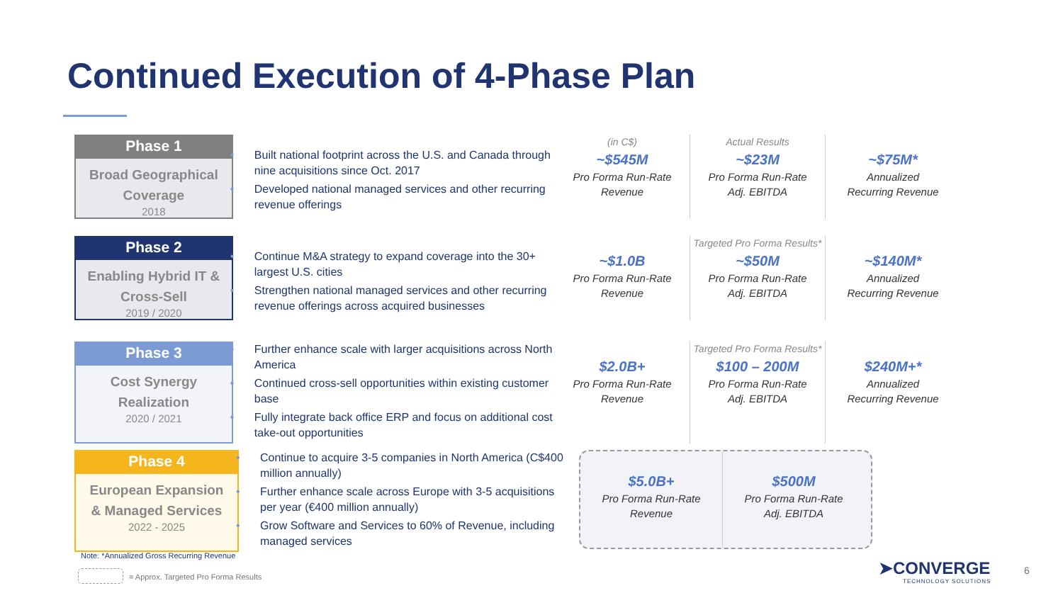Continued Execution of 4-Phase Plan
Phase 1
Broad Geographical
Coverage
2018
Built national footprint across the U.S. and Canada through nine acquisitions since Oct. 2017
Developed national managed services and other recurring revenue offerings
(in C$)
~$545M
Pro Forma Run-Rate
Revenue
Actual Results
~$23M
Pro Forma Run-Rate
Adj. EBITDA
~$75M*
Annualized
Recurring Revenue
Phase 2
Enabling Hybrid IT &
Cross-Sell
2019 / 2020
Continue M&A strategy to expand coverage into the 30+ largest U.S. cities
Strengthen national managed services and other recurring revenue offerings across acquired businesses
~$1.0B
Pro Forma Run-Rate
Revenue
Targeted Pro Forma Results*
~$50M
Pro Forma Run-Rate
Adj. EBITDA
~$140M*
Annualized
Recurring Revenue
Phase 3
Cost Synergy
Realization
2020 / 2021
Further enhance scale with larger acquisitions across North America
Continued cross-sell opportunities within existing customer base
Fully integrate back office ERP and focus on additional cost take-out opportunities
$2.0B+
Pro Forma Run-Rate
Revenue
Targeted Pro Forma Results*
$100 – 200M
Pro Forma Run-Rate
Adj. EBITDA
$240M+*
Annualized
Recurring Revenue
Phase 4
European Expansion
& Managed Services
2022 - 2025
Continue to acquire 3-5 companies in North America (C$400 million annually)
Further enhance scale across Europe with 3-5 acquisitions per year (€400 million annually)
Grow Software and Services to 60% of Revenue, including managed services
$5.0B+
Pro Forma Run-Rate
Revenue
$500M
Pro Forma Run-Rate
Adj. EBITDA
Note: *Annualized Gross Recurring Revenue
= Approx. Targeted Pro Forma Results
➤CONVERGE
TECHNOLOGY SOLUTIONS
6